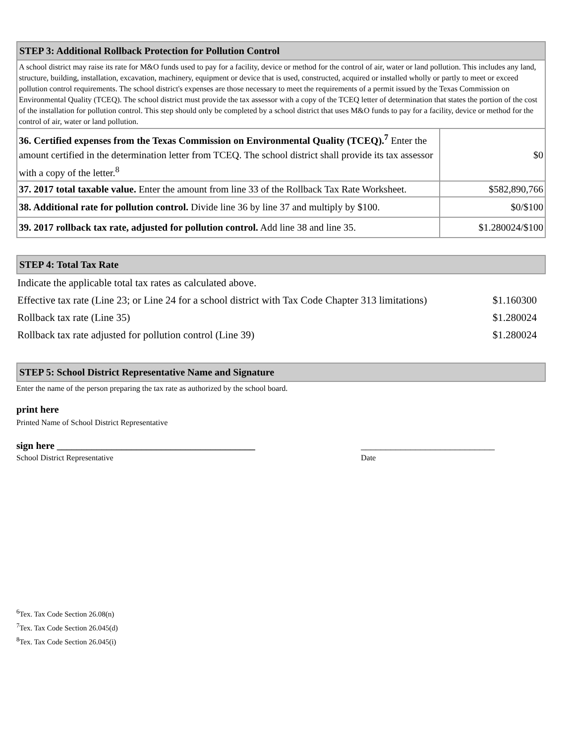| STEP 3: Additional Rollback Protection for Pollution Control | |
| --- | --- |
| A school district may raise its rate for M&O funds used to pay for a facility, device or method for the control of air, water or land pollution. This includes any land, structure, building, installation, excavation, machinery, equipment or device that is used, constructed, acquired or installed wholly or partly to meet or exceed pollution control requirements. The school district's expenses are those necessary to meet the requirements of a permit issued by the Texas Commission on Environmental Quality (TCEQ). The school district must provide the tax assessor with a copy of the TCEQ letter of determination that states the portion of the cost of the installation for pollution control. This step should only be completed by a school district that uses M&O funds to pay for a facility, device or method for the control of air, water or land pollution. | |
| 36. Certified expenses from the Texas Commission on Environmental Quality (TCEQ).<sup>7</sup> Enter the amount certified in the determination letter from TCEQ. The school district shall provide its tax assessor with a copy of the letter.<sup>8</sup> | $0 |
| 37. 2017 total taxable value. Enter the amount from line 33 of the Rollback Tax Rate Worksheet. | $582,890,766 |
| 38. Additional rate for pollution control. Divide line 36 by line 37 and multiply by $100. | $0/$100 |
| 39. 2017 rollback tax rate, adjusted for pollution control. Add line 38 and line 35. | $1.280024/$100 |
| STEP 4: Total Tax Rate |
| --- |
| Indicate the applicable total tax rates as calculated above. | |
| Effective tax rate (Line 23; or Line 24 for a school district with Tax Code Chapter 313 limitations) | $1.160300 |
| Rollback tax rate (Line 35) | $1.280024 |
| Rollback tax rate adjusted for pollution control (Line 39) | $1.280024 |
| STEP 5: School District Representative Name and Signature |
| --- |
Enter the name of the person preparing the tax rate as authorized by the school board.
print here
Printed Name of School District Representative
sign here ________________________________________ ___________________________
School District Representative Date
<sup>6</sup> Tex. Tax Code Section 26.08(n)
<sup>7</sup> Tex. Tax Code Section 26.045(d)
<sup>8</sup> Tex. Tax Code Section 26.045(i)